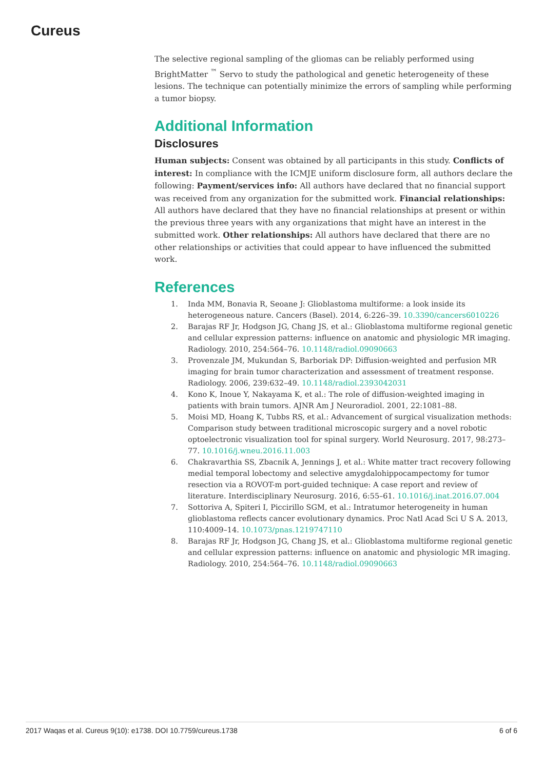Cureus
The selective regional sampling of the gliomas can be reliably performed using BrightMatter <sup>™</sup> Servo to study the pathological and genetic heterogeneity of these lesions. The technique can potentially minimize the errors of sampling while performing a tumor biopsy.
Additional Information
Disclosures
Human subjects: Consent was obtained by all participants in this study. Conflicts of interest: In compliance with the ICMJE uniform disclosure form, all authors declare the following: Payment/services info: All authors have declared that no financial support was received from any organization for the submitted work. Financial relationships: All authors have declared that they have no financial relationships at present or within the previous three years with any organizations that might have an interest in the submitted work. Other relationships: All authors have declared that there are no other relationships or activities that could appear to have influenced the submitted work.
References
1. Inda MM, Bonavia R, Seoane J: Glioblastoma multiforme: a look inside its heterogeneous nature. Cancers (Basel). 2014, 6:226–39. 10.3390/cancers6010226
2. Barajas RF Jr, Hodgson JG, Chang JS, et al.: Glioblastoma multiforme regional genetic and cellular expression patterns: influence on anatomic and physiologic MR imaging. Radiology. 2010, 254:564–76. 10.1148/radiol.09090663
3. Provenzale JM, Mukundan S, Barboriak DP: Diffusion-weighted and perfusion MR imaging for brain tumor characterization and assessment of treatment response. Radiology. 2006, 239:632–49. 10.1148/radiol.2393042031
4. Kono K, Inoue Y, Nakayama K, et al.: The role of diffusion-weighted imaging in patients with brain tumors. AJNR Am J Neuroradiol. 2001, 22:1081–88.
5. Moisi MD, Hoang K, Tubbs RS, et al.: Advancement of surgical visualization methods: Comparison study between traditional microscopic surgery and a novel robotic optoelectronic visualization tool for spinal surgery. World Neurosurg. 2017, 98:273–77. 10.1016/j.wneu.2016.11.003
6. Chakravarthia SS, Zbacnik A, Jennings J, et al.: White matter tract recovery following medial temporal lobectomy and selective amygdalohippocampectomy for tumor resection via a ROVOT-m port-guided technique: A case report and review of literature. Interdisciplinary Neurosurg. 2016, 6:55–61. 10.1016/j.inat.2016.07.004
7. Sottoriva A, Spiteri I, Piccirillo SGM, et al.: Intratumor heterogeneity in human glioblastoma reflects cancer evolutionary dynamics. Proc Natl Acad Sci U S A. 2013, 110:4009–14. 10.1073/pnas.1219747110
8. Barajas RF Jr, Hodgson JG, Chang JS, et al.: Glioblastoma multiforme regional genetic and cellular expression patterns: influence on anatomic and physiologic MR imaging. Radiology. 2010, 254:564–76. 10.1148/radiol.09090663
2017 Waqas et al. Cureus 9(10): e1738. DOI 10.7759/cureus.1738 6 of 6